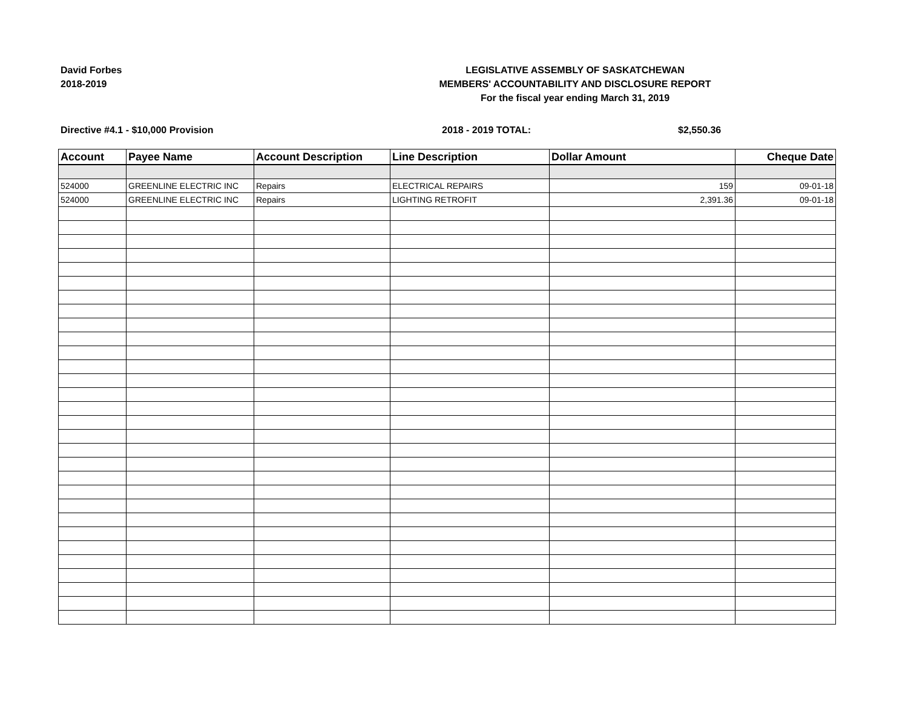David Forbes
2018-2019
LEGISLATIVE ASSEMBLY OF SASKATCHEWAN
MEMBERS' ACCOUNTABILITY AND DISCLOSURE REPORT
For the fiscal year ending March 31, 2019
Directive #4.1 - $10,000 Provision 2018 - 2019 TOTAL: $2,550.36
| Account | Payee Name | Account Description | Line Description | Dollar Amount | Cheque Date |
| --- | --- | --- | --- | --- | --- |
| 524000 | GREENLINE ELECTRIC INC | Repairs | ELECTRICAL REPAIRS | 159 | 09-01-18 |
| 524000 | GREENLINE ELECTRIC INC | Repairs | LIGHTING RETROFIT | 2,391.36 | 09-01-18 |